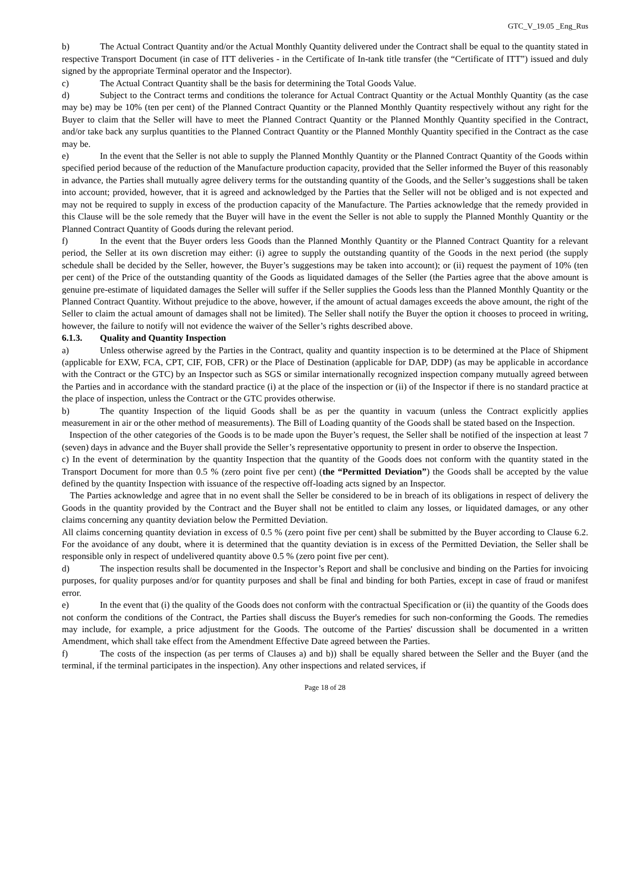GTC_V_19.05 _Eng_Rus
b) The Actual Contract Quantity and/or the Actual Monthly Quantity delivered under the Contract shall be equal to the quantity stated in respective Transport Document (in case of ITT deliveries - in the Certificate of In-tank title transfer (the “Certificate of ITT”) issued and duly signed by the appropriate Terminal operator and the Inspector).
c) The Actual Contract Quantity shall be the basis for determining the Total Goods Value.
d) Subject to the Contract terms and conditions the tolerance for Actual Contract Quantity or the Actual Monthly Quantity (as the case may be) may be 10% (ten per cent) of the Planned Contract Quantity or the Planned Monthly Quantity respectively without any right for the Buyer to claim that the Seller will have to meet the Planned Contract Quantity or the Planned Monthly Quantity specified in the Contract, and/or take back any surplus quantities to the Planned Contract Quantity or the Planned Monthly Quantity specified in the Contract as the case may be.
e) In the event that the Seller is not able to supply the Planned Monthly Quantity or the Planned Contract Quantity of the Goods within specified period because of the reduction of the Manufacture production capacity, provided that the Seller informed the Buyer of this reasonably in advance, the Parties shall mutually agree delivery terms for the outstanding quantity of the Goods, and the Seller’s suggestions shall be taken into account; provided, however, that it is agreed and acknowledged by the Parties that the Seller will not be obliged and is not expected and may not be required to supply in excess of the production capacity of the Manufacture. The Parties acknowledge that the remedy provided in this Clause will be the sole remedy that the Buyer will have in the event the Seller is not able to supply the Planned Monthly Quantity or the Planned Contract Quantity of Goods during the relevant period.
f) In the event that the Buyer orders less Goods than the Planned Monthly Quantity or the Planned Contract Quantity for a relevant period, the Seller at its own discretion may either: (i) agree to supply the outstanding quantity of the Goods in the next period (the supply schedule shall be decided by the Seller, however, the Buyer’s suggestions may be taken into account); or (ii) request the payment of 10% (ten per cent) of the Price of the outstanding quantity of the Goods as liquidated damages of the Seller (the Parties agree that the above amount is genuine pre-estimate of liquidated damages the Seller will suffer if the Seller supplies the Goods less than the Planned Monthly Quantity or the Planned Contract Quantity. Without prejudice to the above, however, if the amount of actual damages exceeds the above amount, the right of the Seller to claim the actual amount of damages shall not be limited). The Seller shall notify the Buyer the option it chooses to proceed in writing, however, the failure to notify will not evidence the waiver of the Seller’s rights described above.
6.1.3. Quality and Quantity Inspection
a) Unless otherwise agreed by the Parties in the Contract, quality and quantity inspection is to be determined at the Place of Shipment (applicable for EXW, FCA, CPT, CIF, FOB, CFR) or the Place of Destination (applicable for DAP, DDP) (as may be applicable in accordance with the Contract or the GTC) by an Inspector such as SGS or similar internationally recognized inspection company mutually agreed between the Parties and in accordance with the standard practice (i) at the place of the inspection or (ii) of the Inspector if there is no standard practice at the place of inspection, unless the Contract or the GTC provides otherwise.
b) The quantity Inspection of the liquid Goods shall be as per the quantity in vacuum (unless the Contract explicitly applies measurement in air or the other method of measurements). The Bill of Loading quantity of the Goods shall be stated based on the Inspection.
Inspection of the other categories of the Goods is to be made upon the Buyer’s request, the Seller shall be notified of the inspection at least 7 (seven) days in advance and the Buyer shall provide the Seller’s representative opportunity to present in order to observe the Inspection.
c) In the event of determination by the quantity Inspection that the quantity of the Goods does not conform with the quantity stated in the Transport Document for more than 0.5 % (zero point five per cent) (the “Permitted Deviation”) the Goods shall be accepted by the value defined by the quantity Inspection with issuance of the respective off-loading acts signed by an Inspector.
The Parties acknowledge and agree that in no event shall the Seller be considered to be in breach of its obligations in respect of delivery the Goods in the quantity provided by the Contract and the Buyer shall not be entitled to claim any losses, or liquidated damages, or any other claims concerning any quantity deviation below the Permitted Deviation.
All claims concerning quantity deviation in excess of 0.5 % (zero point five per cent) shall be submitted by the Buyer according to Clause 6.2. For the avoidance of any doubt, where it is determined that the quantity deviation is in excess of the Permitted Deviation, the Seller shall be responsible only in respect of undelivered quantity above 0.5 % (zero point five per cent).
d) The inspection results shall be documented in the Inspector’s Report and shall be conclusive and binding on the Parties for invoicing purposes, for quality purposes and/or for quantity purposes and shall be final and binding for both Parties, except in case of fraud or manifest error.
e) In the event that (i) the quality of the Goods does not conform with the contractual Specification or (ii) the quantity of the Goods does not conform the conditions of the Contract, the Parties shall discuss the Buyer's remedies for such non-conforming the Goods. The remedies may include, for example, a price adjustment for the Goods. The outcome of the Parties' discussion shall be documented in a written Amendment, which shall take effect from the Amendment Effective Date agreed between the Parties.
f) The costs of the inspection (as per terms of Clauses a) and b)) shall be equally shared between the Seller and the Buyer (and the terminal, if the terminal participates in the inspection). Any other inspections and related services, if
Page 18 of 28